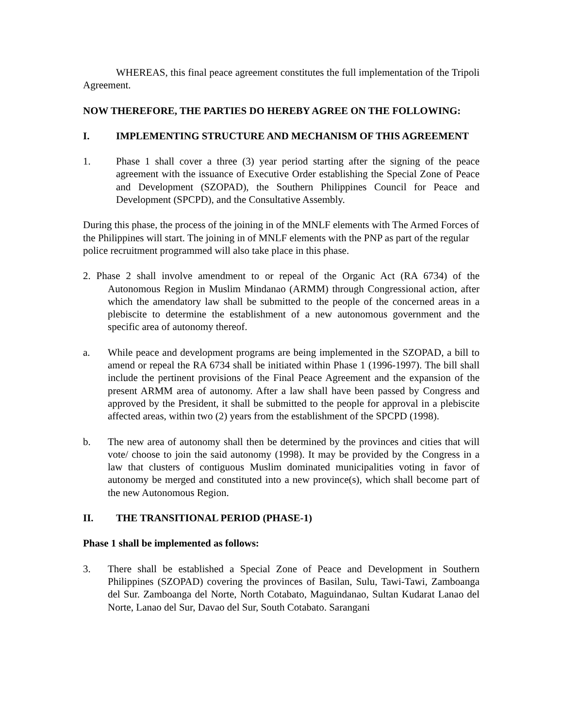WHEREAS, this final peace agreement constitutes the full implementation of the Tripoli Agreement.
NOW THEREFORE, THE PARTIES DO HEREBY AGREE ON THE FOLLOWING:
I. IMPLEMENTING STRUCTURE AND MECHANISM OF THIS AGREEMENT
1. Phase 1 shall cover a three (3) year period starting after the signing of the peace agreement with the issuance of Executive Order establishing the Special Zone of Peace and Development (SZOPAD), the Southern Philippines Council for Peace and Development (SPCPD), and the Consultative Assembly.
During this phase, the process of the joining in of the MNLF elements with The Armed Forces of the Philippines will start. The joining in of MNLF elements with the PNP as part of the regular police recruitment programmed will also take place in this phase.
2. Phase 2 shall involve amendment to or repeal of the Organic Act (RA 6734) of the Autonomous Region in Muslim Mindanao (ARMM) through Congressional action, after which the amendatory law shall be submitted to the people of the concerned areas in a plebiscite to determine the establishment of a new autonomous government and the specific area of autonomy thereof.
a. While peace and development programs are being implemented in the SZOPAD, a bill to amend or repeal the RA 6734 shall be initiated within Phase 1 (1996-1997). The bill shall include the pertinent provisions of the Final Peace Agreement and the expansion of the present ARMM area of autonomy. After a law shall have been passed by Congress and approved by the President, it shall be submitted to the people for approval in a plebiscite affected areas, within two (2) years from the establishment of the SPCPD (1998).
b. The new area of autonomy shall then be determined by the provinces and cities that will vote/ choose to join the said autonomy (1998). It may be provided by the Congress in a law that clusters of contiguous Muslim dominated municipalities voting in favor of autonomy be merged and constituted into a new province(s), which shall become part of the new Autonomous Region.
II. THE TRANSITIONAL PERIOD (PHASE-1)
Phase 1 shall be implemented as follows:
3. There shall be established a Special Zone of Peace and Development in Southern Philippines (SZOPAD) covering the provinces of Basilan, Sulu, Tawi-Tawi, Zamboanga del Sur. Zamboanga del Norte, North Cotabato, Maguindanao, Sultan Kudarat Lanao del Norte, Lanao del Sur, Davao del Sur, South Cotabato. Sarangani